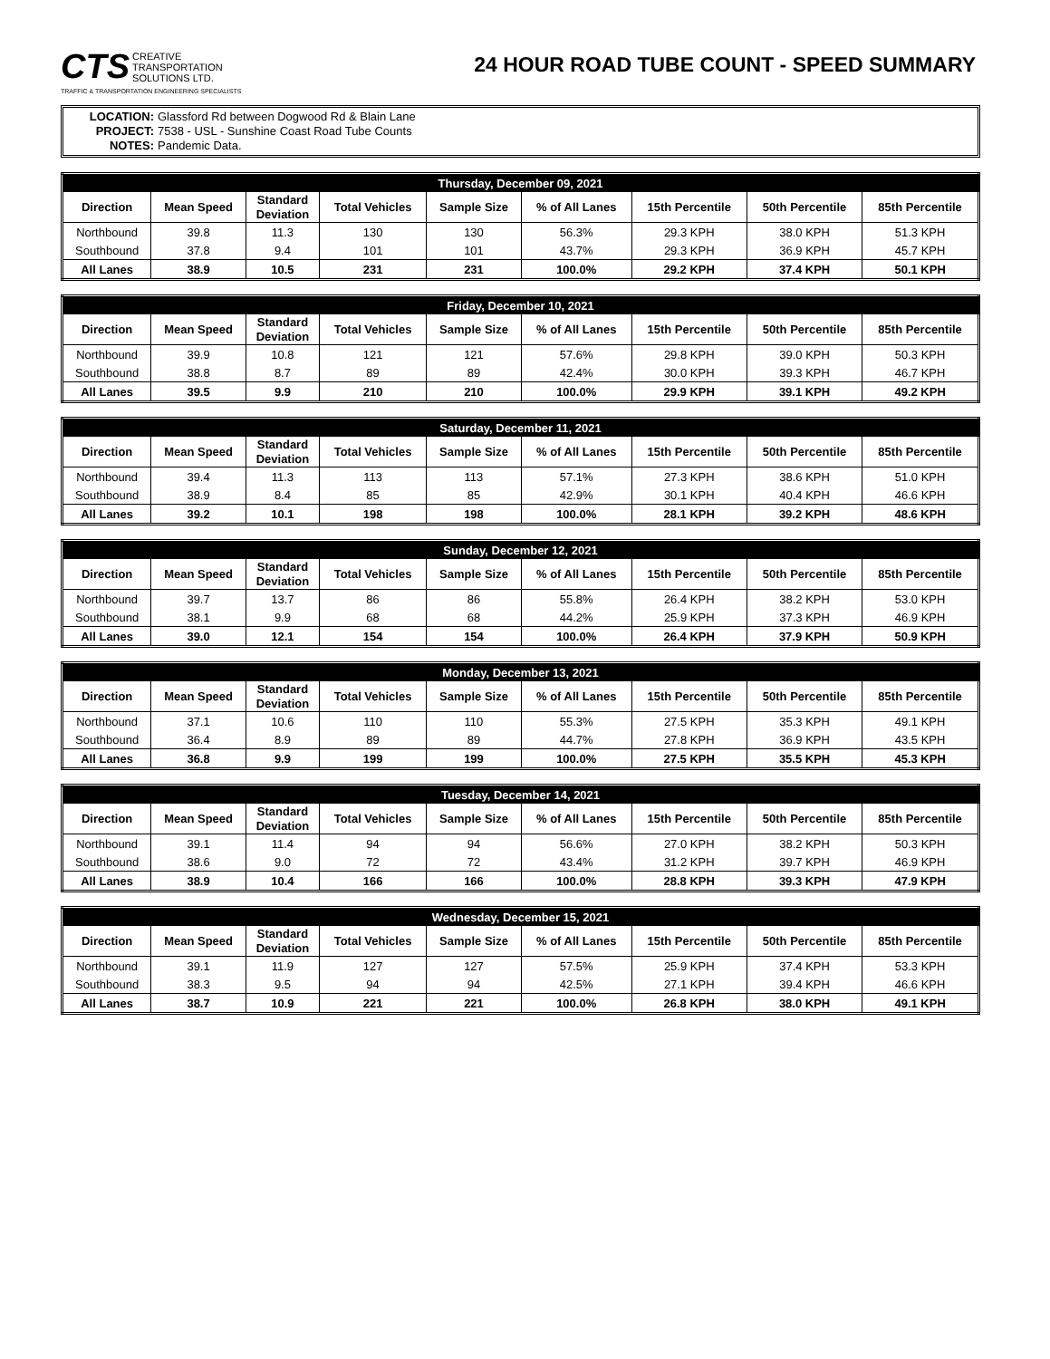CTS CREATIVE
TRANSPORTATION
SOLUTIONS LTD.
TRAFFIC & TRANSPORTATION ENGINEERING SPECIALISTS
24 HOUR ROAD TUBE COUNT - SPEED SUMMARY
LOCATION: Glassford Rd between Dogwood Rd & Blain Lane
PROJECT: 7538 - USL - Sunshine Coast Road Tube Counts
NOTES: Pandemic Data.
| Thursday, December 09, 2021 | | | | | | | | |
| --- | --- | --- | --- | --- | --- | --- | --- | --- |
| Direction | Mean Speed | Standard Deviation | Total Vehicles | Sample Size | % of All Lanes | 15th Percentile | 50th Percentile | 85th Percentile |
| Northbound | 39.8 | 11.3 | 130 | 130 | 56.3% | 29.3 KPH | 38.0 KPH | 51.3 KPH |
| Southbound | 37.8 | 9.4 | 101 | 101 | 43.7% | 29.3 KPH | 36.9 KPH | 45.7 KPH |
| All Lanes | 38.9 | 10.5 | 231 | 231 | 100.0% | 29.2 KPH | 37.4 KPH | 50.1 KPH |
| Friday, December 10, 2021 | | | | | | | | |
| --- | --- | --- | --- | --- | --- | --- | --- | --- |
| Direction | Mean Speed | Standard Deviation | Total Vehicles | Sample Size | % of All Lanes | 15th Percentile | 50th Percentile | 85th Percentile |
| Northbound | 39.9 | 10.8 | 121 | 121 | 57.6% | 29.8 KPH | 39.0 KPH | 50.3 KPH |
| Southbound | 38.8 | 8.7 | 89 | 89 | 42.4% | 30.0 KPH | 39.3 KPH | 46.7 KPH |
| All Lanes | 39.5 | 9.9 | 210 | 210 | 100.0% | 29.9 KPH | 39.1 KPH | 49.2 KPH |
| Saturday, December 11, 2021 | | | | | | | | |
| --- | --- | --- | --- | --- | --- | --- | --- | --- |
| Direction | Mean Speed | Standard Deviation | Total Vehicles | Sample Size | % of All Lanes | 15th Percentile | 50th Percentile | 85th Percentile |
| Northbound | 39.4 | 11.3 | 113 | 113 | 57.1% | 27.3 KPH | 38.6 KPH | 51.0 KPH |
| Southbound | 38.9 | 8.4 | 85 | 85 | 42.9% | 30.1 KPH | 40.4 KPH | 46.6 KPH |
| All Lanes | 39.2 | 10.1 | 198 | 198 | 100.0% | 28.1 KPH | 39.2 KPH | 48.6 KPH |
| Sunday, December 12, 2021 | | | | | | | | |
| --- | --- | --- | --- | --- | --- | --- | --- | --- |
| Direction | Mean Speed | Standard Deviation | Total Vehicles | Sample Size | % of All Lanes | 15th Percentile | 50th Percentile | 85th Percentile |
| Northbound | 39.7 | 13.7 | 86 | 86 | 55.8% | 26.4 KPH | 38.2 KPH | 53.0 KPH |
| Southbound | 38.1 | 9.9 | 68 | 68 | 44.2% | 25.9 KPH | 37.3 KPH | 46.9 KPH |
| All Lanes | 39.0 | 12.1 | 154 | 154 | 100.0% | 26.4 KPH | 37.9 KPH | 50.9 KPH |
| Monday, December 13, 2021 | | | | | | | | |
| --- | --- | --- | --- | --- | --- | --- | --- | --- |
| Direction | Mean Speed | Standard Deviation | Total Vehicles | Sample Size | % of All Lanes | 15th Percentile | 50th Percentile | 85th Percentile |
| Northbound | 37.1 | 10.6 | 110 | 110 | 55.3% | 27.5 KPH | 35.3 KPH | 49.1 KPH |
| Southbound | 36.4 | 8.9 | 89 | 89 | 44.7% | 27.8 KPH | 36.9 KPH | 43.5 KPH |
| All Lanes | 36.8 | 9.9 | 199 | 199 | 100.0% | 27.5 KPH | 35.5 KPH | 45.3 KPH |
| Tuesday, December 14, 2021 | | | | | | | | |
| --- | --- | --- | --- | --- | --- | --- | --- | --- |
| Direction | Mean Speed | Standard Deviation | Total Vehicles | Sample Size | % of All Lanes | 15th Percentile | 50th Percentile | 85th Percentile |
| Northbound | 39.1 | 11.4 | 94 | 94 | 56.6% | 27.0 KPH | 38.2 KPH | 50.3 KPH |
| Southbound | 38.6 | 9.0 | 72 | 72 | 43.4% | 31.2 KPH | 39.7 KPH | 46.9 KPH |
| All Lanes | 38.9 | 10.4 | 166 | 166 | 100.0% | 28.8 KPH | 39.3 KPH | 47.9 KPH |
| Wednesday, December 15, 2021 | | | | | | | | |
| --- | --- | --- | --- | --- | --- | --- | --- | --- |
| Direction | Mean Speed | Standard Deviation | Total Vehicles | Sample Size | % of All Lanes | 15th Percentile | 50th Percentile | 85th Percentile |
| Northbound | 39.1 | 11.9 | 127 | 127 | 57.5% | 25.9 KPH | 37.4 KPH | 53.3 KPH |
| Southbound | 38.3 | 9.5 | 94 | 94 | 42.5% | 27.1 KPH | 39.4 KPH | 46.6 KPH |
| All Lanes | 38.7 | 10.9 | 221 | 221 | 100.0% | 26.8 KPH | 38.0 KPH | 49.1 KPH |